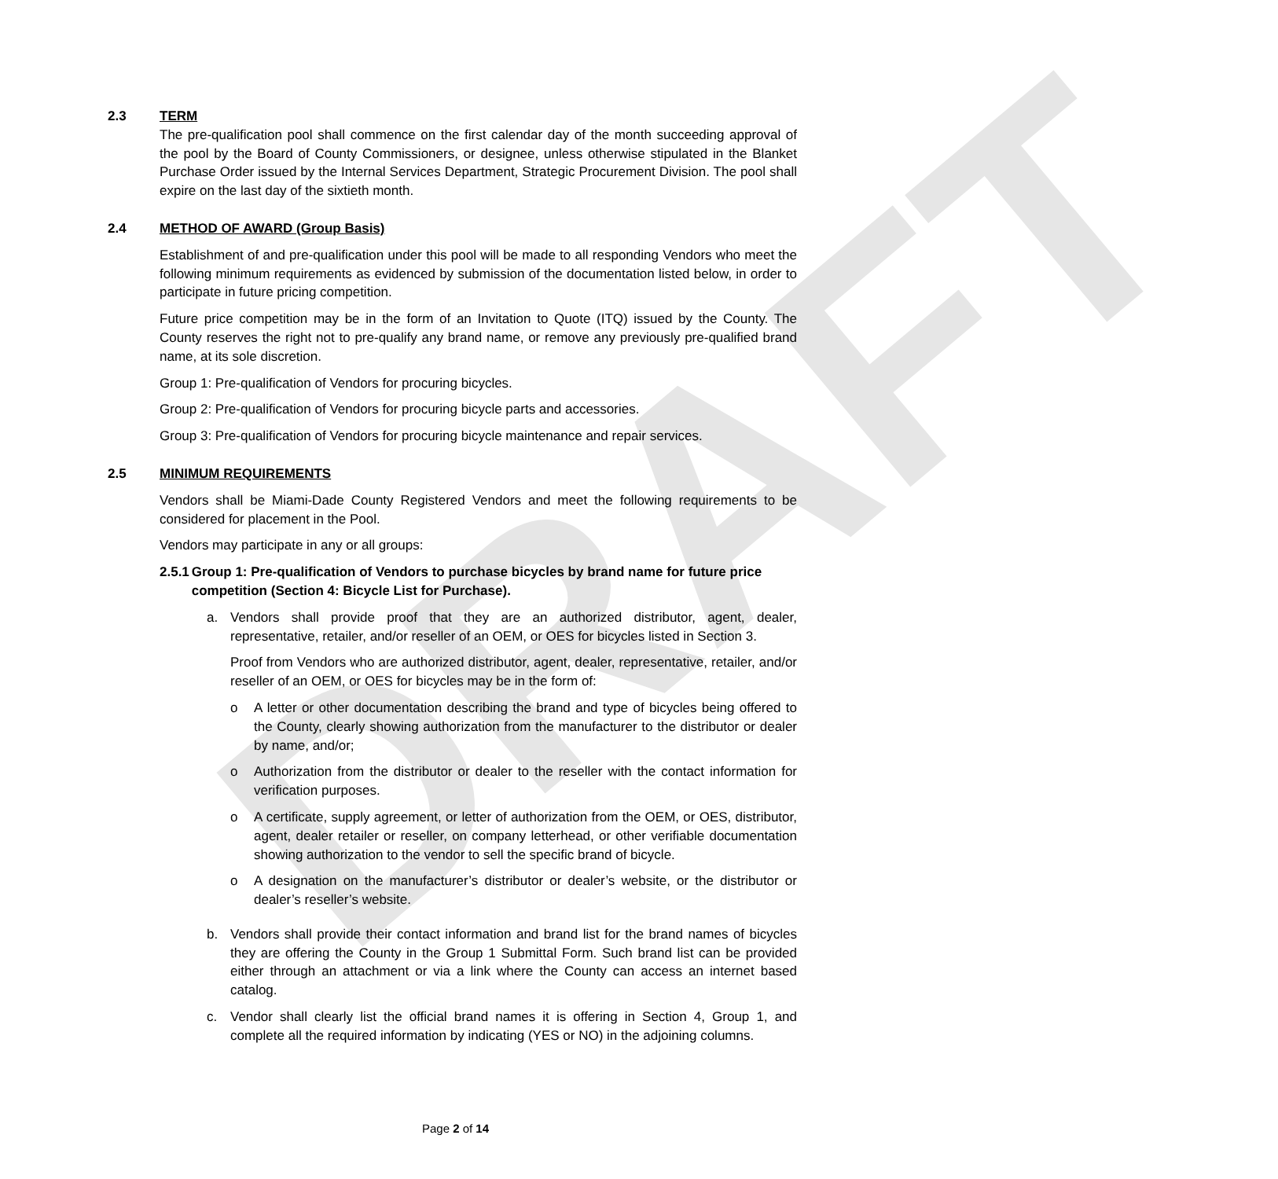DRAFT
2.3 TERM
The pre-qualification pool shall commence on the first calendar day of the month succeeding approval of the pool by the Board of County Commissioners, or designee, unless otherwise stipulated in the Blanket Purchase Order issued by the Internal Services Department, Strategic Procurement Division. The pool shall expire on the last day of the sixtieth month.
2.4 METHOD OF AWARD (Group Basis)
Establishment of and pre-qualification under this pool will be made to all responding Vendors who meet the following minimum requirements as evidenced by submission of the documentation listed below, in order to participate in future pricing competition.
Future price competition may be in the form of an Invitation to Quote (ITQ) issued by the County. The County reserves the right not to pre-qualify any brand name, or remove any previously pre-qualified brand name, at its sole discretion.
Group 1: Pre-qualification of Vendors for procuring bicycles.
Group 2: Pre-qualification of Vendors for procuring bicycle parts and accessories.
Group 3: Pre-qualification of Vendors for procuring bicycle maintenance and repair services.
2.5 MINIMUM REQUIREMENTS
Vendors shall be Miami-Dade County Registered Vendors and meet the following requirements to be considered for placement in the Pool.
Vendors may participate in any or all groups:
2.5.1 Group 1: Pre-qualification of Vendors to purchase bicycles by brand name for future price competition (Section 4: Bicycle List for Purchase).
a. Vendors shall provide proof that they are an authorized distributor, agent, dealer, representative, retailer, and/or reseller of an OEM, or OES for bicycles listed in Section 3.
Proof from Vendors who are authorized distributor, agent, dealer, representative, retailer, and/or reseller of an OEM, or OES for bicycles may be in the form of:
o A letter or other documentation describing the brand and type of bicycles being offered to the County, clearly showing authorization from the manufacturer to the distributor or dealer by name, and/or;
o Authorization from the distributor or dealer to the reseller with the contact information for verification purposes.
o A certificate, supply agreement, or letter of authorization from the OEM, or OES, distributor, agent, dealer retailer or reseller, on company letterhead, or other verifiable documentation showing authorization to the vendor to sell the specific brand of bicycle.
o A designation on the manufacturer’s distributor or dealer’s website, or the distributor or dealer’s reseller’s website.
b. Vendors shall provide their contact information and brand list for the brand names of bicycles they are offering the County in the Group 1 Submittal Form. Such brand list can be provided either through an attachment or via a link where the County can access an internet based catalog.
c. Vendor shall clearly list the official brand names it is offering in Section 4, Group 1, and complete all the required information by indicating (YES or NO) in the adjoining columns.
Page 2 of 14